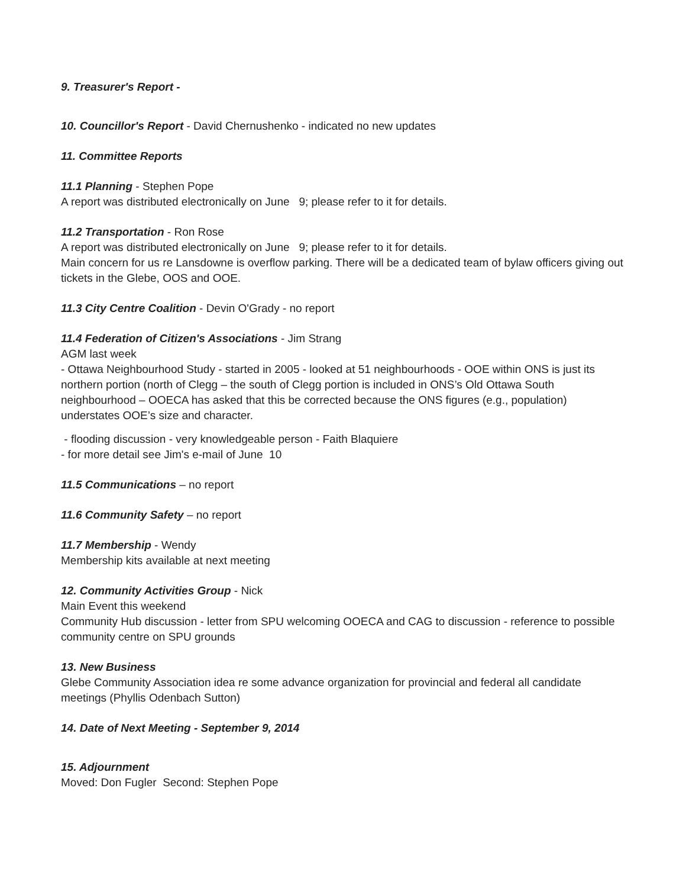9. Treasurer's Report -
10. Councillor's Report - David Chernushenko - indicated no new updates
11. Committee Reports
11.1 Planning - Stephen Pope
A report was distributed electronically on June 9; please refer to it for details.
11.2 Transportation - Ron Rose
A report was distributed electronically on June 9; please refer to it for details.
Main concern for us re Lansdowne is overflow parking. There will be a dedicated team of bylaw officers giving out tickets in the Glebe, OOS and OOE.
11.3 City Centre Coalition - Devin O'Grady - no report
11.4 Federation of Citizen's Associations - Jim Strang
AGM last week
- Ottawa Neighbourhood Study - started in 2005 - looked at 51 neighbourhoods - OOE within ONS is just its northern portion (north of Clegg – the south of Clegg portion is included in ONS’s Old Ottawa South neighbourhood – OOECA has asked that this be corrected because the ONS figures (e.g., population) understates OOE’s size and character.
- flooding discussion - very knowledgeable person - Faith Blaquiere
- for more detail see Jim's e-mail of June 10
11.5 Communications – no report
11.6 Community Safety – no report
11.7 Membership - Wendy
Membership kits available at next meeting
12. Community Activities Group - Nick
Main Event this weekend
Community Hub discussion - letter from SPU welcoming OOECA and CAG to discussion - reference to possible community centre on SPU grounds
13. New Business
Glebe Community Association idea re some advance organization for provincial and federal all candidate meetings (Phyllis Odenbach Sutton)
14. Date of Next Meeting - September 9, 2014
15. Adjournment
Moved: Don Fugler Second: Stephen Pope